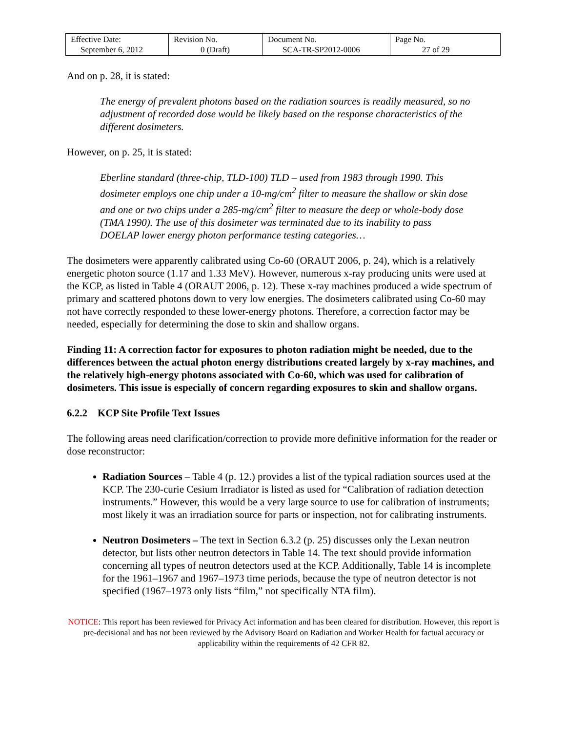| Effective Date: September 6, 2012 | Revision No. 0 (Draft) | Document No. SCA-TR-SP2012-0006 | Page No. 27 of 29 |
And on p. 28, it is stated:
The energy of prevalent photons based on the radiation sources is readily measured, so no adjustment of recorded dose would be likely based on the response characteristics of the different dosimeters.
However, on p. 25, it is stated:
Eberline standard (three-chip, TLD-100) TLD – used from 1983 through 1990. This dosimeter employs one chip under a 10-mg/cm<sup>2</sup> filter to measure the shallow or skin dose and one or two chips under a 285-mg/cm<sup>2</sup> filter to measure the deep or whole-body dose (TMA 1990). The use of this dosimeter was terminated due to its inability to pass DOELAP lower energy photon performance testing categories…
The dosimeters were apparently calibrated using Co-60 (ORAUT 2006, p. 24), which is a relatively energetic photon source (1.17 and 1.33 MeV). However, numerous x-ray producing units were used at the KCP, as listed in Table 4 (ORAUT 2006, p. 12). These x-ray machines produced a wide spectrum of primary and scattered photons down to very low energies. The dosimeters calibrated using Co-60 may not have correctly responded to these lower-energy photons. Therefore, a correction factor may be needed, especially for determining the dose to skin and shallow organs.
Finding 11: A correction factor for exposures to photon radiation might be needed, due to the differences between the actual photon energy distributions created largely by x-ray machines, and the relatively high-energy photons associated with Co-60, which was used for calibration of dosimeters. This issue is especially of concern regarding exposures to skin and shallow organs.
6.2.2 KCP Site Profile Text Issues
The following areas need clarification/correction to provide more definitive information for the reader or dose reconstructor:
Radiation Sources – Table 4 (p. 12.) provides a list of the typical radiation sources used at the KCP. The 230-curie Cesium Irradiator is listed as used for “Calibration of radiation detection instruments.” However, this would be a very large source to use for calibration of instruments; most likely it was an irradiation source for parts or inspection, not for calibrating instruments.
Neutron Dosimeters – The text in Section 6.3.2 (p. 25) discusses only the Lexan neutron detector, but lists other neutron detectors in Table 14. The text should provide information concerning all types of neutron detectors used at the KCP. Additionally, Table 14 is incomplete for the 1961–1967 and 1967–1973 time periods, because the type of neutron detector is not specified (1967–1973 only lists “film,” not specifically NTA film).
NOTICE: This report has been reviewed for Privacy Act information and has been cleared for distribution. However, this report is pre-decisional and has not been reviewed by the Advisory Board on Radiation and Worker Health for factual accuracy or applicability within the requirements of 42 CFR 82.